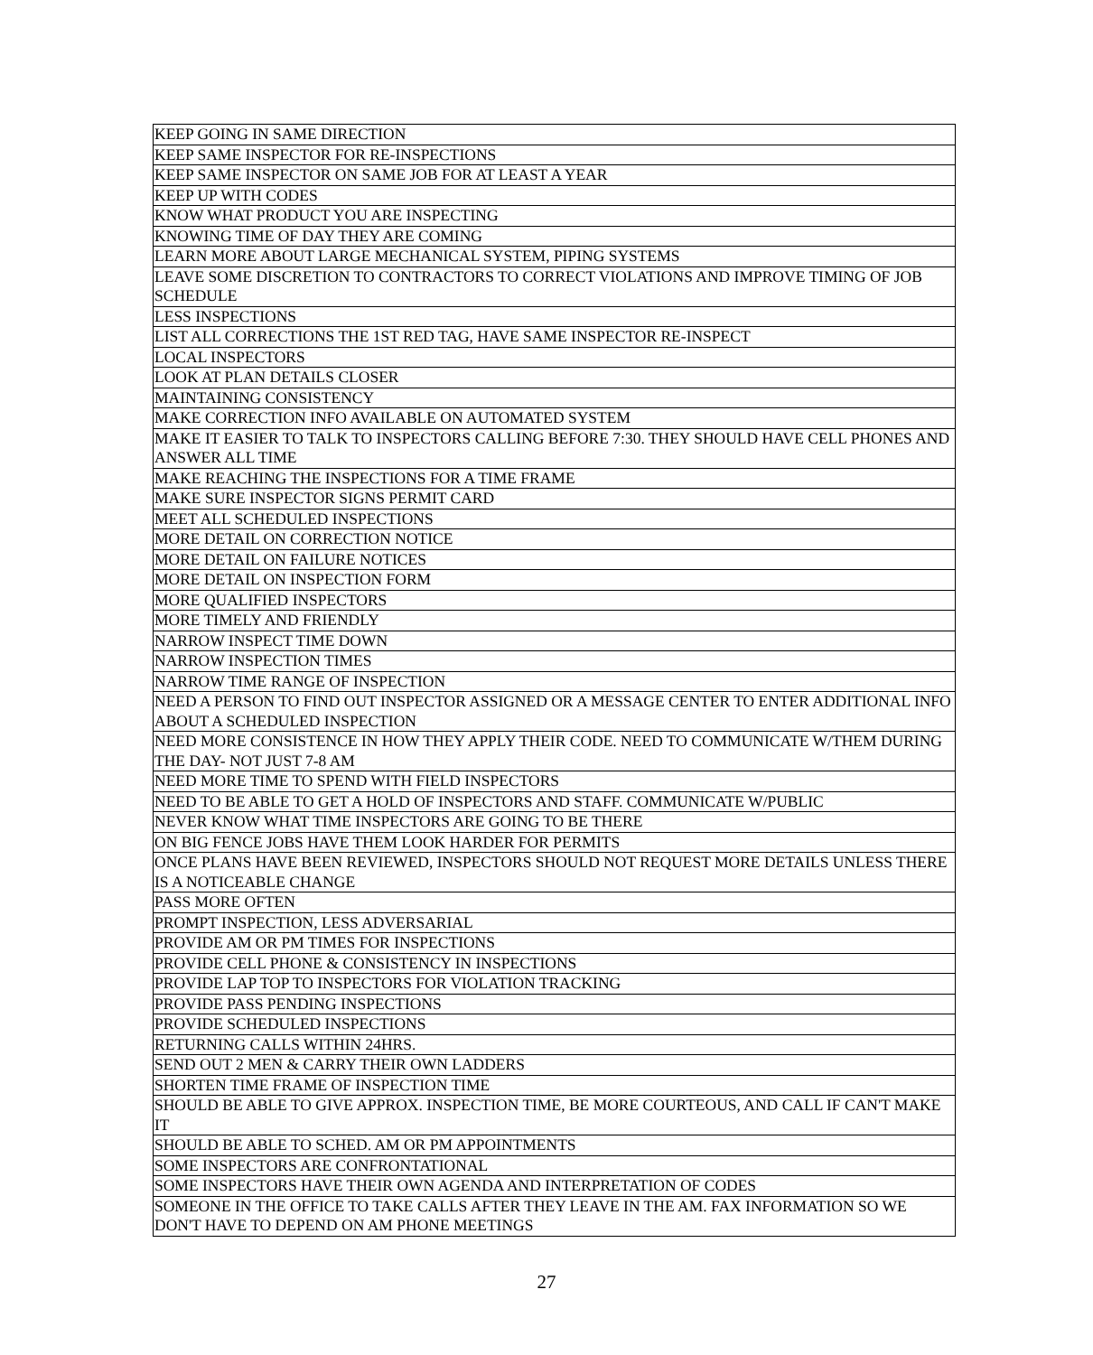| KEEP GOING IN SAME DIRECTION |
| KEEP SAME INSPECTOR FOR RE-INSPECTIONS |
| KEEP SAME INSPECTOR ON SAME JOB FOR AT LEAST A YEAR |
| KEEP UP WITH CODES |
| KNOW WHAT PRODUCT YOU ARE INSPECTING |
| KNOWING TIME OF DAY THEY ARE COMING |
| LEARN MORE ABOUT LARGE MECHANICAL SYSTEM, PIPING SYSTEMS |
| LEAVE SOME DISCRETION TO CONTRACTORS TO CORRECT VIOLATIONS AND IMPROVE TIMING OF JOB SCHEDULE |
| LESS INSPECTIONS |
| LIST ALL CORRECTIONS THE 1ST RED TAG, HAVE SAME INSPECTOR RE-INSPECT |
| LOCAL INSPECTORS |
| LOOK AT PLAN DETAILS CLOSER |
| MAINTAINING CONSISTENCY |
| MAKE CORRECTION INFO AVAILABLE ON AUTOMATED SYSTEM |
| MAKE IT EASIER TO TALK TO INSPECTORS CALLING BEFORE 7:30. THEY SHOULD HAVE CELL PHONES AND ANSWER ALL TIME |
| MAKE REACHING THE INSPECTIONS FOR A TIME FRAME |
| MAKE SURE INSPECTOR SIGNS PERMIT CARD |
| MEET ALL SCHEDULED INSPECTIONS |
| MORE DETAIL ON CORRECTION NOTICE |
| MORE DETAIL ON FAILURE NOTICES |
| MORE DETAIL ON INSPECTION FORM |
| MORE QUALIFIED INSPECTORS |
| MORE TIMELY AND FRIENDLY |
| NARROW INSPECT TIME DOWN |
| NARROW INSPECTION TIMES |
| NARROW TIME RANGE OF INSPECTION |
| NEED A PERSON TO FIND OUT INSPECTOR ASSIGNED OR A MESSAGE CENTER TO ENTER ADDITIONAL INFO ABOUT A SCHEDULED INSPECTION |
| NEED MORE CONSISTENCE IN HOW THEY APPLY THEIR CODE. NEED TO COMMUNICATE W/THEM DURING THE DAY- NOT JUST 7-8 AM |
| NEED MORE TIME TO SPEND WITH FIELD INSPECTORS |
| NEED TO BE ABLE TO GET A HOLD OF INSPECTORS AND STAFF. COMMUNICATE W/PUBLIC |
| NEVER KNOW WHAT TIME INSPECTORS ARE GOING TO BE THERE |
| ON BIG FENCE JOBS HAVE THEM LOOK HARDER FOR PERMITS |
| ONCE PLANS HAVE BEEN REVIEWED, INSPECTORS SHOULD NOT REQUEST MORE DETAILS UNLESS THERE IS A NOTICEABLE CHANGE |
| PASS MORE OFTEN |
| PROMPT INSPECTION, LESS ADVERSARIAL |
| PROVIDE AM OR PM TIMES FOR INSPECTIONS |
| PROVIDE CELL PHONE & CONSISTENCY IN INSPECTIONS |
| PROVIDE LAP TOP TO INSPECTORS FOR VIOLATION TRACKING |
| PROVIDE PASS PENDING INSPECTIONS |
| PROVIDE SCHEDULED INSPECTIONS |
| RETURNING CALLS WITHIN 24HRS. |
| SEND OUT 2 MEN & CARRY THEIR OWN LADDERS |
| SHORTEN TIME FRAME OF INSPECTION TIME |
| SHOULD BE ABLE TO GIVE APPROX. INSPECTION TIME, BE MORE COURTEOUS, AND CALL IF CAN'T MAKE IT |
| SHOULD BE ABLE TO SCHED. AM OR PM APPOINTMENTS |
| SOME INSPECTORS ARE CONFRONTATIONAL |
| SOME INSPECTORS HAVE THEIR OWN AGENDA AND INTERPRETATION OF CODES |
| SOMEONE IN THE OFFICE TO TAKE CALLS AFTER THEY LEAVE IN THE AM. FAX INFORMATION SO WE DON'T HAVE TO DEPEND ON AM PHONE MEETINGS |
27